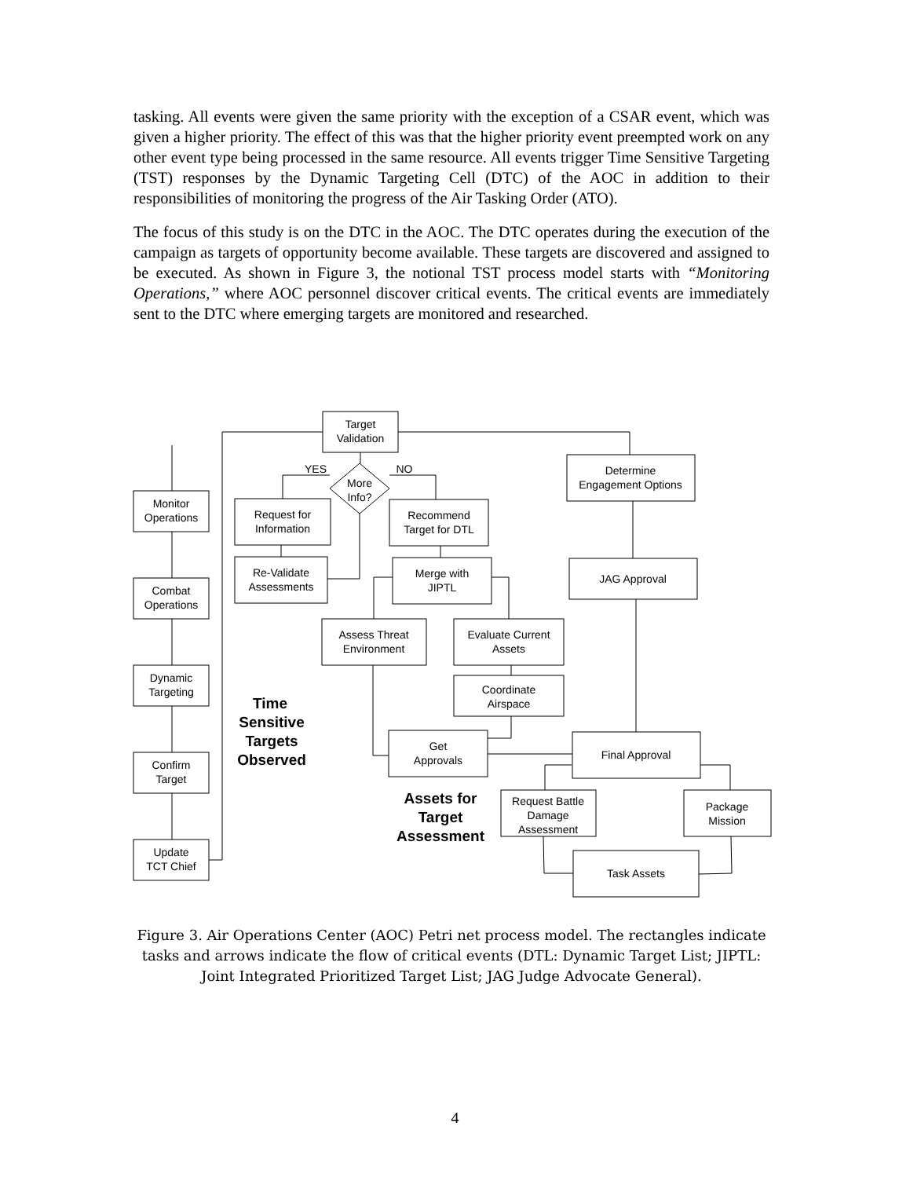tasking. All events were given the same priority with the exception of a CSAR event, which was given a higher priority. The effect of this was that the higher priority event preempted work on any other event type being processed in the same resource. All events trigger Time Sensitive Targeting (TST) responses by the Dynamic Targeting Cell (DTC) of the AOC in addition to their responsibilities of monitoring the progress of the Air Tasking Order (ATO).
The focus of this study is on the DTC in the AOC. The DTC operates during the execution of the campaign as targets of opportunity become available. These targets are discovered and assigned to be executed. As shown in Figure 3, the notional TST process model starts with “Monitoring Operations,” where AOC personnel discover critical events. The critical events are immediately sent to the DTC where emerging targets are monitored and researched.
Monitor
Operations
Combat
Operations
Dynamic
Targeting
Confirm
Target
Update
TCT Chief
Target
Validation
YES
NO
More
Info?
Request for
Information
Recommend
Target for DTL
Re-Validate
Assessments
Merge with
JIPTL
Assess Threat
Environment
Evaluate Current
Assets
Coordinate
Airspace
Get
Approvals
Determine
Engagement Options
JAG Approval
Final Approval
Request Battle
Damage
Assessment
Package
Mission
Task Assets
Time
Sensitive
Targets
Observed
Assets for
Target
Assessment
Figure 3. Air Operations Center (AOC) Petri net process model. The rectangles indicate tasks and arrows indicate the flow of critical events (DTL: Dynamic Target List; JIPTL: Joint Integrated Prioritized Target List; JAG Judge Advocate General).
4